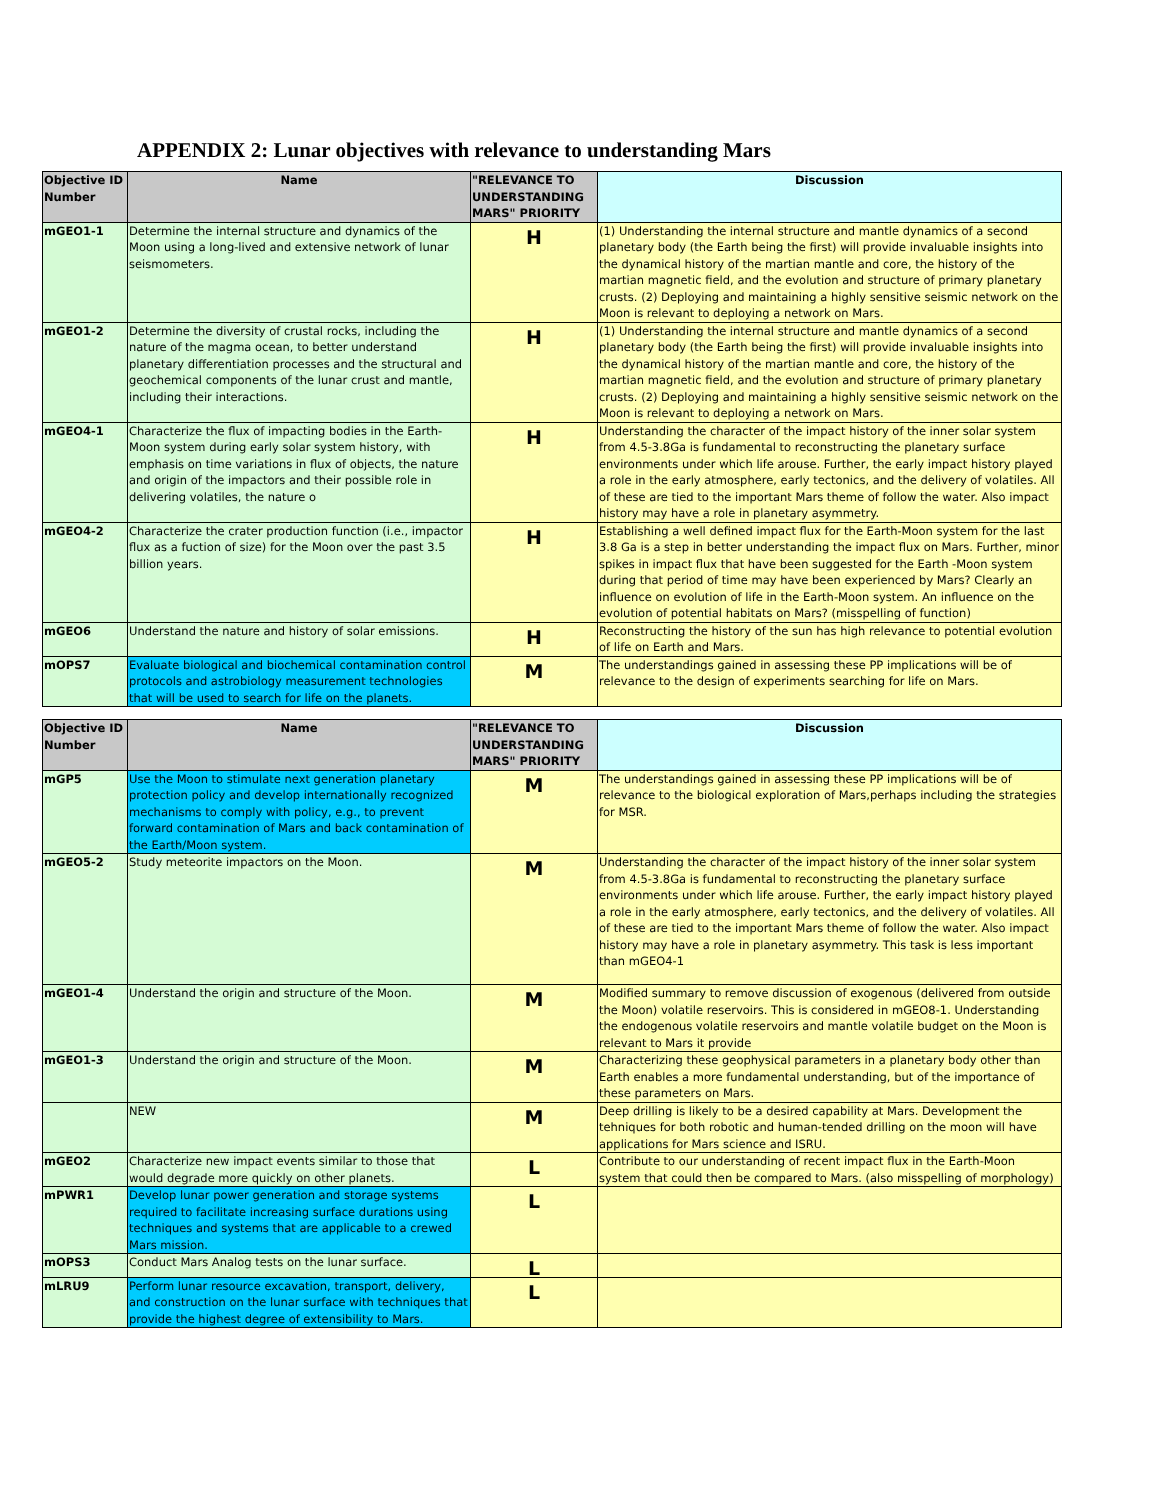APPENDIX 2: Lunar objectives with relevance to understanding Mars
| Objective ID Number | Name | "RELEVANCE TO UNDERSTANDING MARS" PRIORITY | Discussion |
| --- | --- | --- | --- |
| mGEO1-1 | Determine the internal structure and dynamics of the Moon using a long-lived and extensive network of lunar seismometers. | H | (1) Understanding the internal structure and mantle dynamics of a second planetary body (the Earth being the first) will provide invaluable insights into the dynamical history of the martian mantle and core, the history of the martian magnetic field, and the evolution and structure of primary planetary crusts. (2) Deploying and maintaining a highly sensitive seismic network on the Moon is relevant to deploying a network on Mars. |
| mGEO1-2 | Determine the diversity of crustal rocks, including the nature of the magma ocean, to better understand planetary differentiation processes and the structural and geochemical components of the lunar crust and mantle, including their interactions. | H | (1) Understanding the internal structure and mantle dynamics of a second planetary body (the Earth being the first) will provide invaluable insights into the dynamical history of the martian mantle and core, the history of the martian magnetic field, and the evolution and structure of primary planetary crusts. (2) Deploying and maintaining a highly sensitive seismic network on the Moon is relevant to deploying a network on Mars. |
| mGEO4-1 | Characterize the flux of impacting bodies in the Earth-Moon system during early solar system history, with emphasis on time variations in flux of objects, the nature and origin of the impactors and their possible role in delivering volatiles, the nature o | H | Understanding the character of the impact history of the inner solar system from 4.5-3.8Ga is fundamental to reconstructing the planetary surface environments under which life arouse. Further, the early impact history played a role in the early atmosphere, early tectonics, and the delivery of volatiles. All of these are tied to the important Mars theme of follow the water. Also impact history may have a role in planetary asymmetry. |
| mGEO4-2 | Characterize the crater production function (i.e., impactor flux as a fuction of size) for the Moon over the past 3.5 billion years. | H | Establishing a well defined impact flux for the Earth-Moon system for the last 3.8 Ga is a step in better understanding the impact flux on Mars. Further, minor spikes in impact flux that have been suggested for the Earth -Moon system during that period of time may have been experienced by Mars? Clearly an influence on evolution of life in the Earth-Moon system. An influence on the evolution of potential habitats on Mars? (misspelling of function) |
| mGEO6 | Understand the nature and history of solar emissions. | H | Reconstructing the history of the sun has high relevance to potential evolution of life on Earth and Mars. |
| mOPS7 | Evaluate biological and biochemical contamination control protocols and astrobiology measurement technologies that will be used to search for life on the planets. | M | The understandings gained in assessing these PP implications will be of relevance to the design of experiments searching for life on Mars. |
| Objective ID Number | Name | "RELEVANCE TO UNDERSTANDING MARS" PRIORITY | Discussion |
| --- | --- | --- | --- |
| mGP5 | Use the Moon to stimulate next generation planetary protection policy and develop internationally recognized mechanisms to comply with policy, e.g., to prevent forward contamination of Mars and back contamination of the Earth/Moon system. | M | The understandings gained in assessing these PP implications will be of relevance to the biological exploration of Mars,perhaps including the strategies for MSR. |
| mGEO5-2 | Study meteorite impactors on the Moon. | M | Understanding the character of the impact history of the inner solar system from 4.5-3.8Ga is fundamental to reconstructing the planetary surface environments under which life arouse. Further, the early impact history played a role in the early atmosphere, early tectonics, and the delivery of volatiles. All of these are tied to the important Mars theme of follow the water. Also impact history may have a role in planetary asymmetry. This task is less important than mGEO4-1 |
| mGEO1-4 | Understand the origin and structure of the Moon. | M | Modified summary to remove discussion of exogenous (delivered from outside the Moon) volatile reservoirs. This is considered in mGEO8-1. Understanding the endogenous volatile reservoirs and mantle volatile budget on the Moon is relevant to Mars it provide |
| mGEO1-3 | Understand the origin and structure of the Moon. | M | Characterizing these geophysical parameters in a planetary body other than Earth enables a more fundamental understanding, but of the importance of these parameters on Mars. |
| | NEW | M | Deep drilling is likely to be a desired capability at Mars. Development the tehniques for both robotic and human-tended drilling on the moon will have applications for Mars science and ISRU. |
| mGEO2 | Characterize new impact events similar to those that would degrade more quickly on other planets. | L | Contribute to our understanding of recent impact flux in the Earth-Moon system that could then be compared to Mars. (also misspelling of morphology) |
| mPWR1 | Develop lunar power generation and storage systems required to facilitate increasing surface durations using techniques and systems that are applicable to a crewed Mars mission. | L | |
| mOPS3 | Conduct Mars Analog tests on the lunar surface. | L | |
| mLRU9 | Perform lunar resource excavation, transport, delivery, and construction on the lunar surface with techniques that provide the highest degree of extensibility to Mars. | L | |